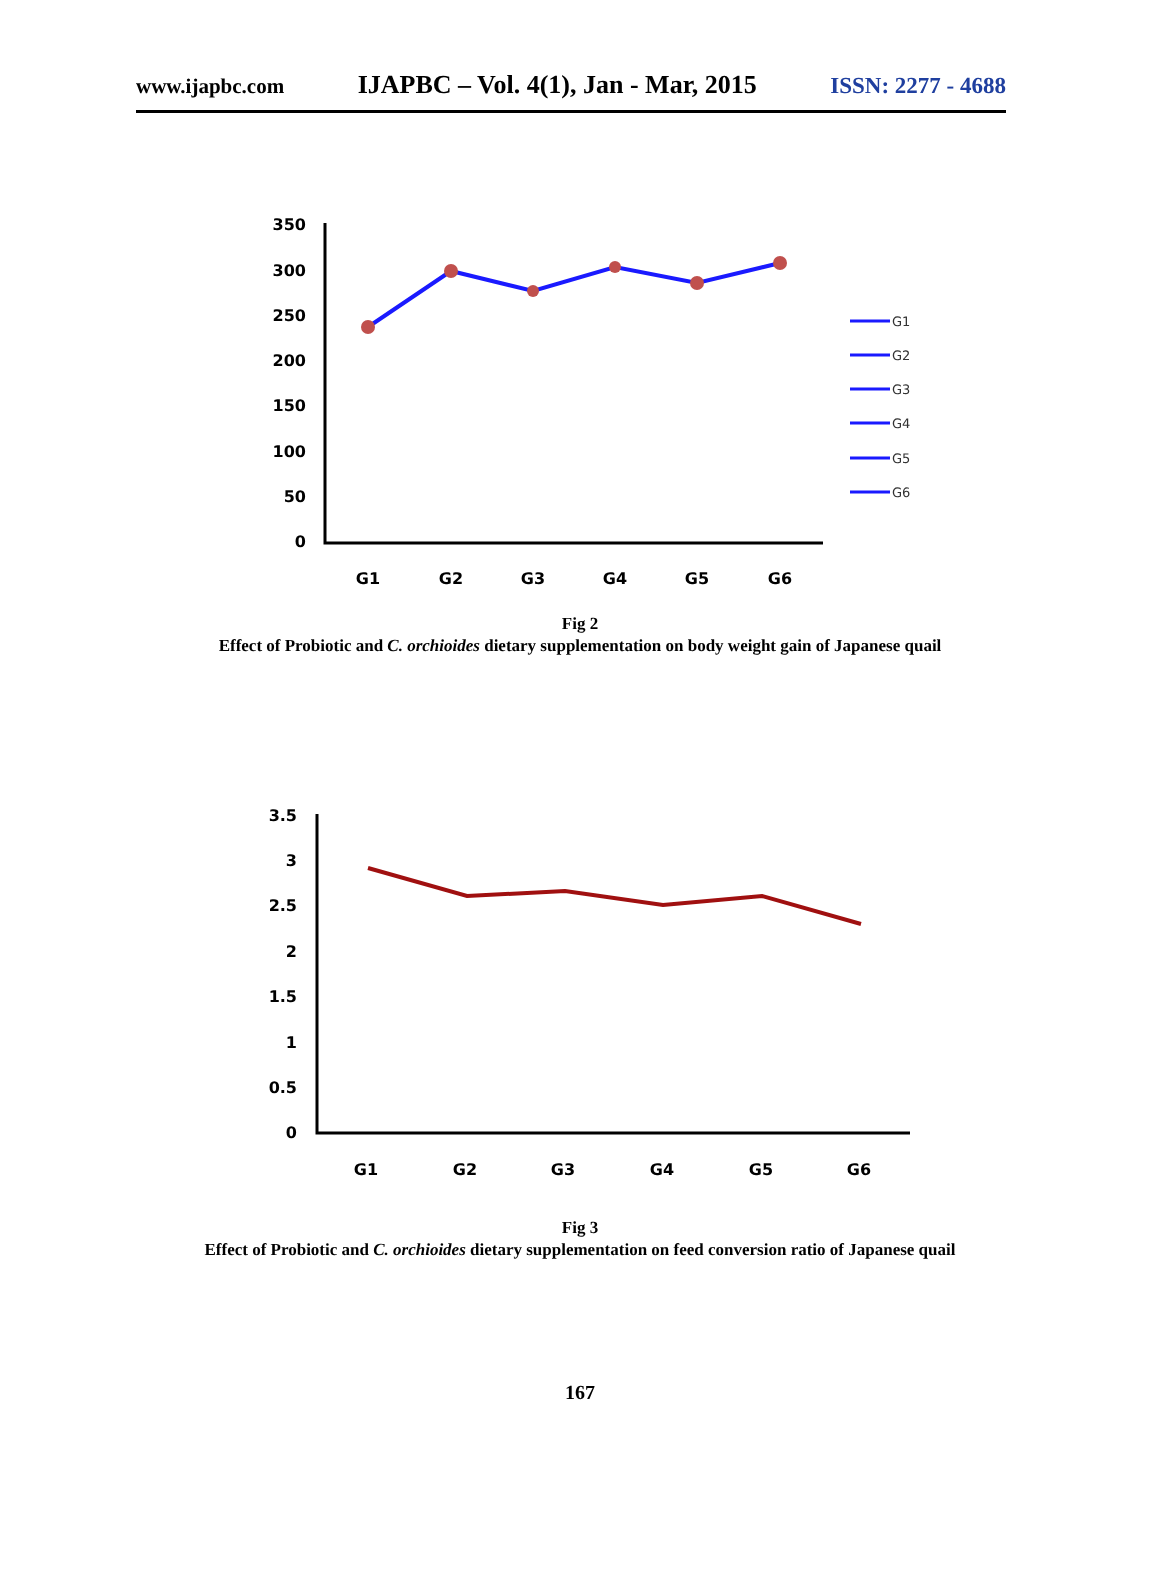www.ijapbc.com IJAPBC – Vol. 4(1), Jan - Mar, 2015 ISSN: 2277 - 4688
350
300
250
200
150
100
50
0
G1
G2
G3
G4
G5
G6
G1
G2
G3
G4
G5
G6
Fig 2
Effect of Probiotic and C. orchioides dietary supplementation on body weight gain of Japanese quail
3.5
3
2.5
2
1.5
1
0.5
0
G1
G2
G3
G4
G5
G6
Fig 3
Effect of Probiotic and C. orchioides dietary supplementation on feed conversion ratio of Japanese quail
167